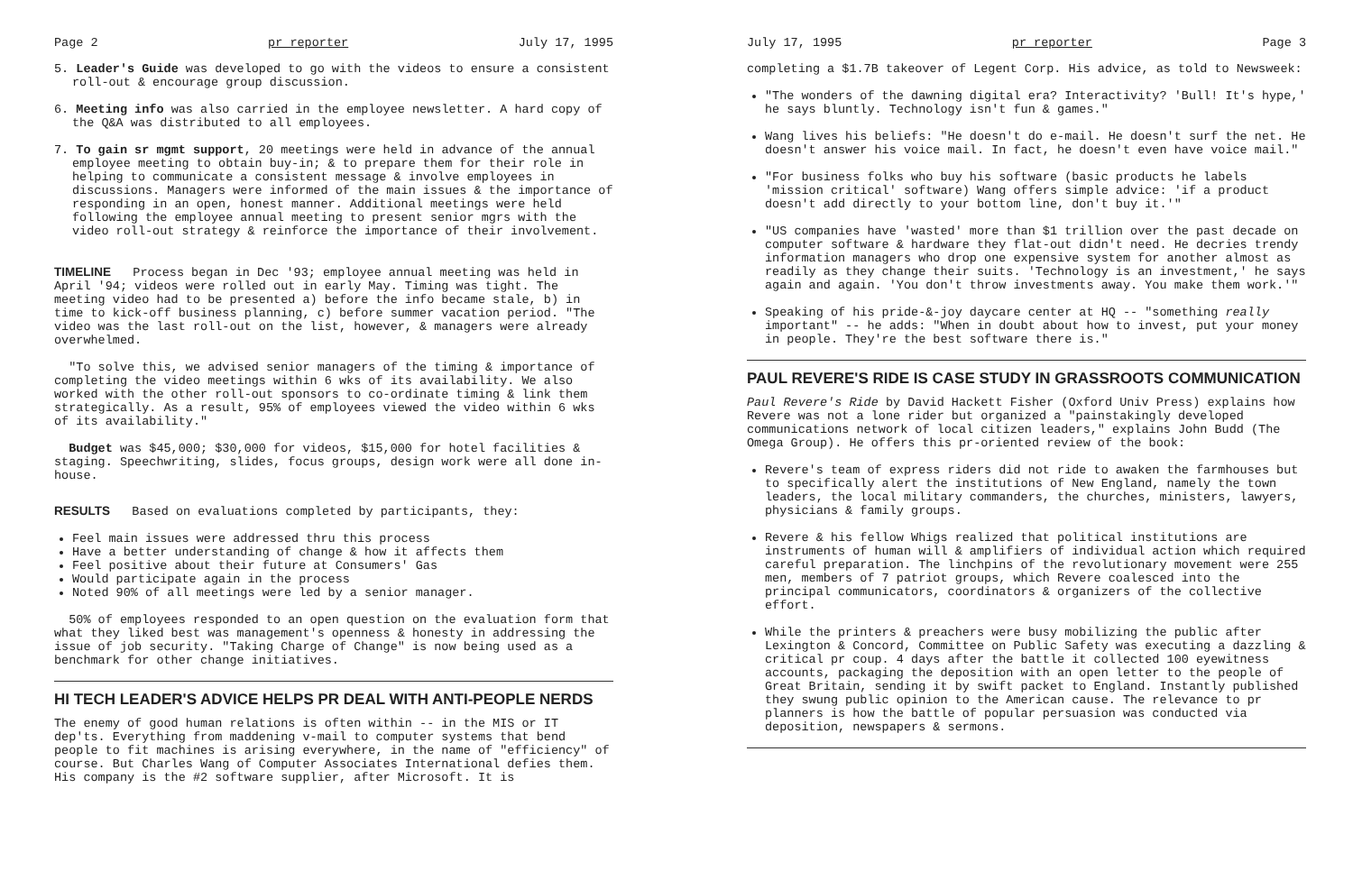Page 2 pr reporter July 17, 1995
5. Leader's Guide was developed to go with the videos to ensure a consistent roll-out & encourage group discussion.
6. Meeting info was also carried in the employee newsletter. A hard copy of the Q&A was distributed to all employees.
7. To gain sr mgmt support, 20 meetings were held in advance of the annual employee meeting to obtain buy-in; & to prepare them for their role in helping to communicate a consistent message & involve employees in discussions. Managers were informed of the main issues & the importance of responding in an open, honest manner. Additional meetings were held following the employee annual meeting to present senior mgrs with the video roll-out strategy & reinforce the importance of their involvement.
TIMELINE Process began in Dec '93; employee annual meeting was held in April '94; videos were rolled out in early May. Timing was tight. The meeting video had to be presented a) before the info became stale, b) in time to kick-off business planning, c) before summer vacation period. "The video was the last roll-out on the list, however, & managers were already overwhelmed.
"To solve this, we advised senior managers of the timing & importance of completing the video meetings within 6 wks of its availability. We also worked with the other roll-out sponsors to co-ordinate timing & link them strategically. As a result, 95% of employees viewed the video within 6 wks of its availability."
Budget was $45,000; $30,000 for videos, $15,000 for hotel facilities & staging. Speechwriting, slides, focus groups, design work were all done in-house.
RESULTS Based on evaluations completed by participants, they:
Feel main issues were addressed thru this process
Have a better understanding of change & how it affects them
Feel positive about their future at Consumers' Gas
Would participate again in the process
Noted 90% of all meetings were led by a senior manager.
50% of employees responded to an open question on the evaluation form that what they liked best was management's openness & honesty in addressing the issue of job security. "Taking Charge of Change" is now being used as a benchmark for other change initiatives.
HI TECH LEADER'S ADVICE HELPS PR DEAL WITH ANTI-PEOPLE NERDS
The enemy of good human relations is often within -- in the MIS or IT dep'ts. Everything from maddening v-mail to computer systems that bend people to fit machines is arising everywhere, in the name of "efficiency" of course. But Charles Wang of Computer Associates International defies them. His company is the #2 software supplier, after Microsoft. It is
July 17, 1995 pr reporter Page 3
completing a $1.7B takeover of Legent Corp. His advice, as told to Newsweek:
"The wonders of the dawning digital era? Interactivity? 'Bull! It's hype,' he says bluntly. Technology isn't fun & games."
Wang lives his beliefs: "He doesn't do e-mail. He doesn't surf the net. He doesn't answer his voice mail. In fact, he doesn't even have voice mail."
"For business folks who buy his software (basic products he labels 'mission critical' software) Wang offers simple advice: 'if a product doesn't add directly to your bottom line, don't buy it.'"
"US companies have 'wasted' more than $1 trillion over the past decade on computer software & hardware they flat-out didn't need. He decries trendy information managers who drop one expensive system for another almost as readily as they change their suits. 'Technology is an investment,' he says again and again. 'You don't throw investments away. You make them work.'"
Speaking of his pride-&-joy daycare center at HQ -- "something really important" -- he adds: "When in doubt about how to invest, put your money in people. They're the best software there is."
PAUL REVERE'S RIDE IS CASE STUDY IN GRASSROOTS COMMUNICATION
Paul Revere's Ride by David Hackett Fisher (Oxford Univ Press) explains how Revere was not a lone rider but organized a "painstakingly developed communications network of local citizen leaders," explains John Budd (The Omega Group). He offers this pr-oriented review of the book:
Revere's team of express riders did not ride to awaken the farmhouses but to specifically alert the institutions of New England, namely the town leaders, the local military commanders, the churches, ministers, lawyers, physicians & family groups.
Revere & his fellow Whigs realized that political institutions are instruments of human will & amplifiers of individual action which required careful preparation. The linchpins of the revolutionary movement were 255 men, members of 7 patriot groups, which Revere coalesced into the principal communicators, coordinators & organizers of the collective effort.
While the printers & preachers were busy mobilizing the public after Lexington & Concord, Committee on Public Safety was executing a dazzling & critical pr coup. 4 days after the battle it collected 100 eyewitness accounts, packaging the deposition with an open letter to the people of Great Britain, sending it by swift packet to England. Instantly published they swung public opinion to the American cause. The relevance to pr planners is how the battle of popular persuasion was conducted via deposition, newspapers & sermons.